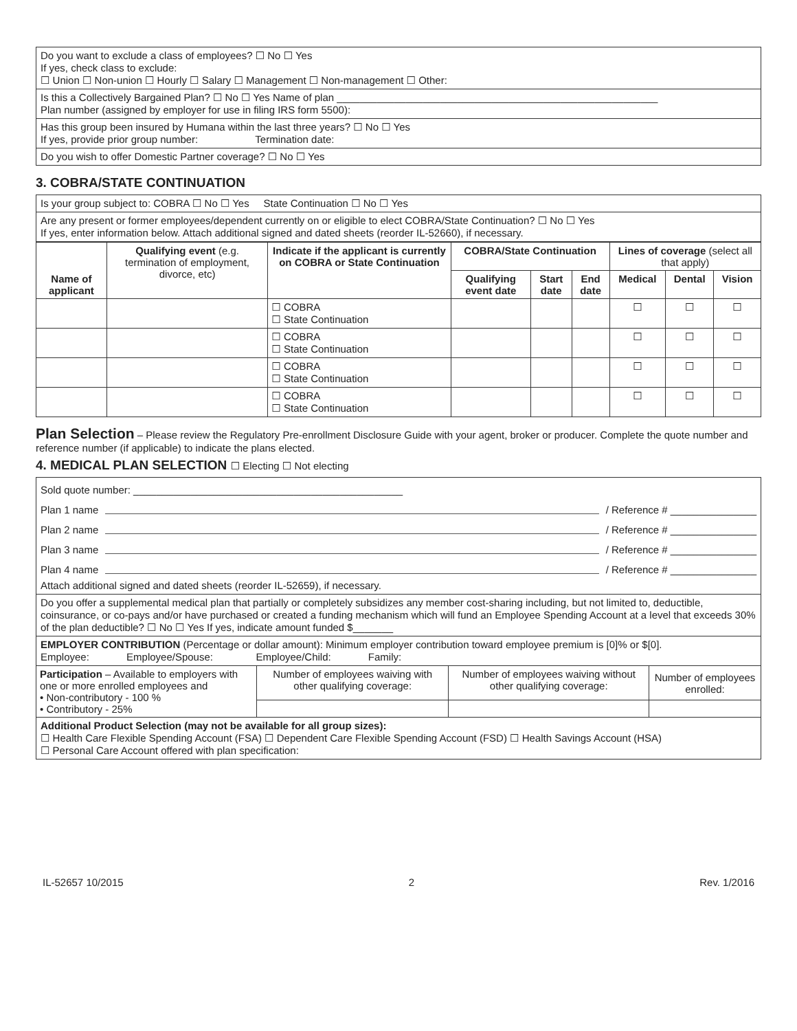Do you want to exclude a class of employees? ☐ No ☐ Yes
If yes, check class to exclude:
☐ Union ☐ Non-union ☐ Hourly ☐ Salary ☐ Management ☐ Non-management ☐ Other:
Is this a Collectively Bargained Plan? ☐ No ☐ Yes Name of plan ________________________________________________________
Plan number (assigned by employer for use in filing IRS form 5500):
Has this group been insured by Humana within the last three years? ☐ No ☐ Yes
If yes, provide prior group number: Termination date:
Do you wish to offer Domestic Partner coverage? ☐ No ☐ Yes
3. COBRA/STATE CONTINUATION
Is your group subject to: COBRA ☐ No ☐ Yes State Continuation ☐ No ☐ Yes
Are any present or former employees/dependent currently on or eligible to elect COBRA/State Continuation? ☐ No ☐ Yes
If yes, enter information below. Attach additional signed and dated sheets (reorder IL-52660), if necessary.
| Name of applicant | Qualifying event (e.g. termination of employment, divorce, etc) | Indicate if the applicant is currently on COBRA or State Continuation | COBRA/State Continuation | | | Lines of coverage (select all that apply) | | |
| --- | --- | --- | --- | --- | --- | --- | --- | --- |
| | | | Qualifying event date | Start date | End date | Medical | Dental | Vision |
| | | ☐ COBRA ☐ State Continuation | | | | ☐ | ☐ | ☐ |
| | | ☐ COBRA ☐ State Continuation | | | | ☐ | ☐ | ☐ |
| | | ☐ COBRA ☐ State Continuation | | | | ☐ | ☐ | ☐ |
| | | ☐ COBRA ☐ State Continuation | | | | ☐ | ☐ | ☐ |
Plan Selection – Please review the Regulatory Pre-enrollment Disclosure Guide with your agent, broker or producer. Complete the quote number and reference number (if applicable) to indicate the plans elected.
4. MEDICAL PLAN SELECTION ☐ Electing ☐ Not electing
Sold quote number: _______________________________________________
Plan 1 name / Reference # _______________
Plan 2 name / Reference # _______________
Plan 3 name / Reference # _______________
Plan 4 name / Reference # _______________
Attach additional signed and dated sheets (reorder IL-52659), if necessary.
Do you offer a supplemental medical plan that partially or completely subsidizes any member cost-sharing including, but not limited to, deductible, coinsurance, or co-pays and/or have purchased or created a funding mechanism which will fund an Employee Spending Account at a level that exceeds 30% of the plan deductible? ☐ No ☐ Yes If yes, indicate amount funded $_______
EMPLOYER CONTRIBUTION (Percentage or dollar amount): Minimum employer contribution toward employee premium is [0]% or $[0].
Employee: Employee/Spouse: Employee/Child: Family:
| Participation – Available to employers with one or more enrolled employees and • Non-contributory - 100 % • Contributory - 25% | Number of employees waiving with other qualifying coverage: | Number of employees waiving without other qualifying coverage: | Number of employees enrolled: |
Additional Product Selection (may not be available for all group sizes):
☐ Health Care Flexible Spending Account (FSA) ☐ Dependent Care Flexible Spending Account (FSD) ☐ Health Savings Account (HSA)
☐ Personal Care Account offered with plan specification:
IL-52657 10/2015 2 Rev. 1/2016